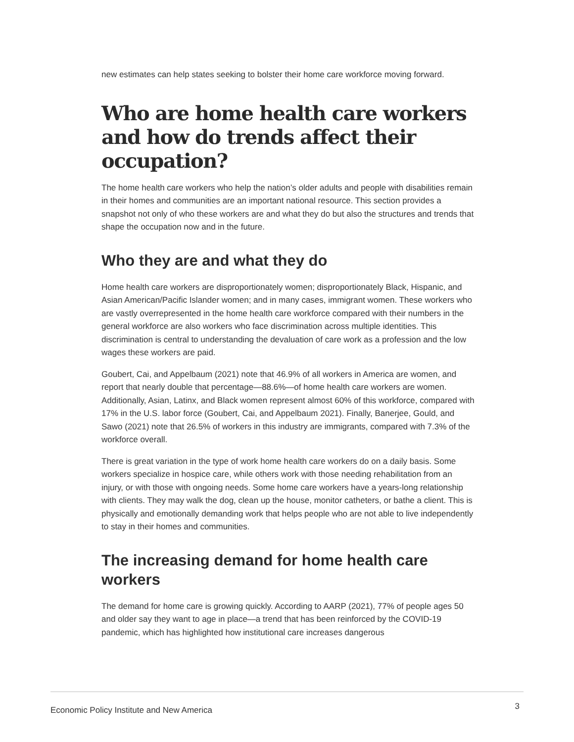new estimates can help states seeking to bolster their home care workforce moving forward.
Who are home health care workers and how do trends affect their occupation?
The home health care workers who help the nation’s older adults and people with disabilities remain in their homes and communities are an important national resource. This section provides a snapshot not only of who these workers are and what they do but also the structures and trends that shape the occupation now and in the future.
Who they are and what they do
Home health care workers are disproportionately women; disproportionately Black, Hispanic, and Asian American/Pacific Islander women; and in many cases, immigrant women. These workers who are vastly overrepresented in the home health care workforce compared with their numbers in the general workforce are also workers who face discrimination across multiple identities. This discrimination is central to understanding the devaluation of care work as a profession and the low wages these workers are paid.
Goubert, Cai, and Appelbaum (2021) note that 46.9% of all workers in America are women, and report that nearly double that percentage—88.6%—of home health care workers are women. Additionally, Asian, Latinx, and Black women represent almost 60% of this workforce, compared with 17% in the U.S. labor force (Goubert, Cai, and Appelbaum 2021). Finally, Banerjee, Gould, and Sawo (2021) note that 26.5% of workers in this industry are immigrants, compared with 7.3% of the workforce overall.
There is great variation in the type of work home health care workers do on a daily basis. Some workers specialize in hospice care, while others work with those needing rehabilitation from an injury, or with those with ongoing needs. Some home care workers have a years-long relationship with clients. They may walk the dog, clean up the house, monitor catheters, or bathe a client. This is physically and emotionally demanding work that helps people who are not able to live independently to stay in their homes and communities.
The increasing demand for home health care workers
The demand for home care is growing quickly. According to AARP (2021), 77% of people ages 50 and older say they want to age in place—a trend that has been reinforced by the COVID-19 pandemic, which has highlighted how institutional care increases dangerous
Economic Policy Institute and New America 3